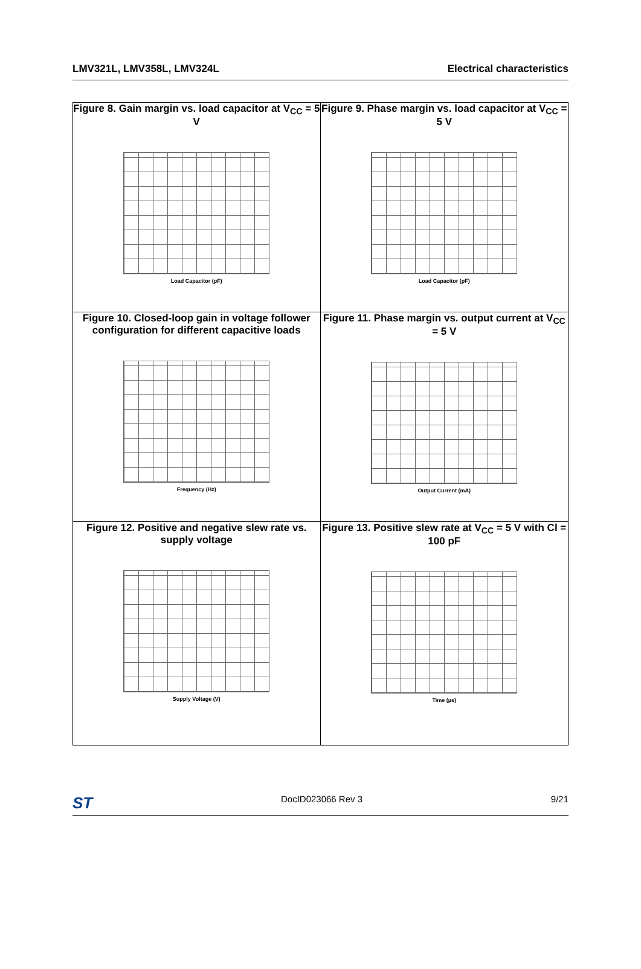LMV321L, LMV358L, LMV324L Electrical characteristics
Figure 8. Gain margin vs. load capacitor at V<sub>CC</sub> = 5 V
Load Capacitor (pF)
Figure 9. Phase margin vs. load capacitor at V<sub>CC</sub> = 5 V
Load Capacitor (pF)
Figure 10. Closed-loop gain in voltage follower configuration for different capacitive loads
Frequency (Hz)
Figure 11. Phase margin vs. output current at V<sub>CC</sub> = 5 V
Output Current (mA)
Figure 12. Positive and negative slew rate vs. supply voltage
Supply Voltage (V)
Figure 13. Positive slew rate at V<sub>CC</sub> = 5 V with Cl = 100 pF
Time (µs)
ST DocID023066 Rev 3 9/21